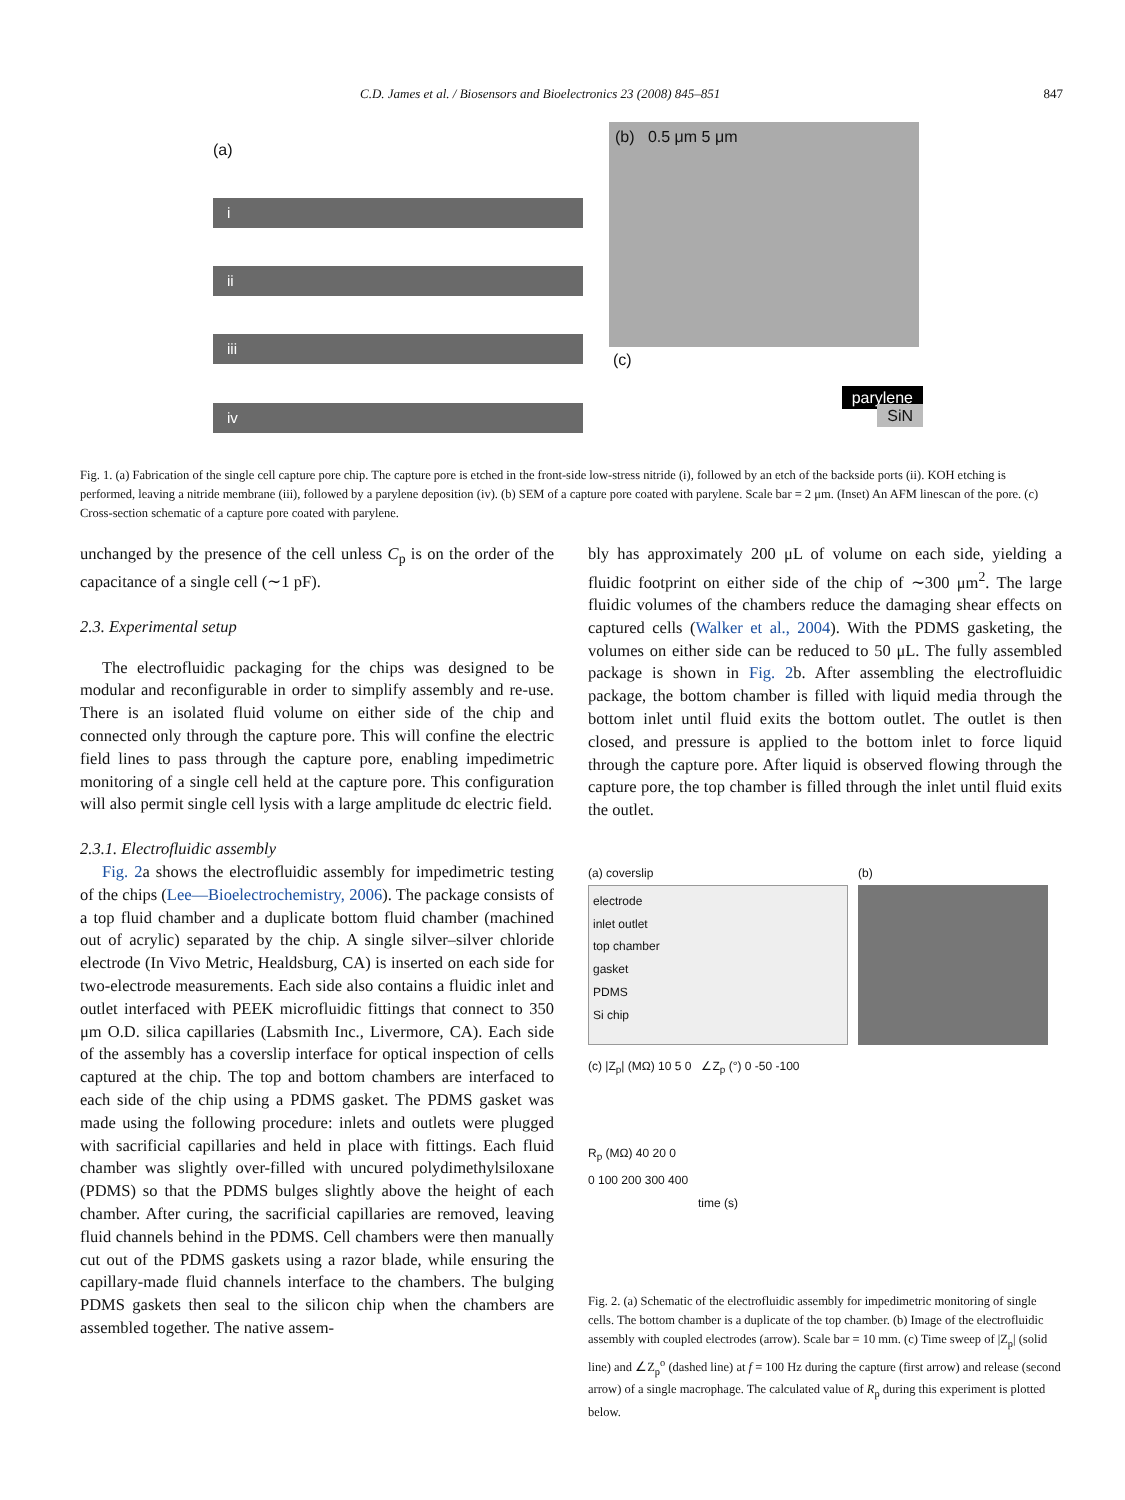C.D. James et al. / Biosensors and Bioelectronics 23 (2008) 845–851 847
(a)
i
ii
iii
iv
(b) 0.5 μm 5 μm
(c)
parylene
SiN
Fig. 1. (a) Fabrication of the single cell capture pore chip. The capture pore is etched in the front-side low-stress nitride (i), followed by an etch of the backside ports (ii). KOH etching is performed, leaving a nitride membrane (iii), followed by a parylene deposition (iv). (b) SEM of a capture pore coated with parylene. Scale bar = 2 μm. (Inset) An AFM linescan of the pore. (c) Cross-section schematic of a capture pore coated with parylene.
unchanged by the presence of the cell unless C<sub>p</sub> is on the order of the capacitance of a single cell (∼1 pF).
2.3. Experimental setup
The electrofluidic packaging for the chips was designed to be modular and reconfigurable in order to simplify assembly and re-use. There is an isolated fluid volume on either side of the chip and connected only through the capture pore. This will confine the electric field lines to pass through the capture pore, enabling impedimetric monitoring of a single cell held at the capture pore. This configuration will also permit single cell lysis with a large amplitude dc electric field.
2.3.1. Electrofluidic assembly
Fig. 2a shows the electrofluidic assembly for impedimetric testing of the chips (Lee—Bioelectrochemistry, 2006). The package consists of a top fluid chamber and a duplicate bottom fluid chamber (machined out of acrylic) separated by the chip. A single silver–silver chloride electrode (In Vivo Metric, Healdsburg, CA) is inserted on each side for two-electrode measurements. Each side also contains a fluidic inlet and outlet interfaced with PEEK microfluidic fittings that connect to 350 μm O.D. silica capillaries (Labsmith Inc., Livermore, CA). Each side of the assembly has a coverslip interface for optical inspection of cells captured at the chip. The top and bottom chambers are interfaced to each side of the chip using a PDMS gasket. The PDMS gasket was made using the following procedure: inlets and outlets were plugged with sacrificial capillaries and held in place with fittings. Each fluid chamber was slightly over-filled with uncured polydimethylsiloxane (PDMS) so that the PDMS bulges slightly above the height of each chamber. After curing, the sacrificial capillaries are removed, leaving fluid channels behind in the PDMS. Cell chambers were then manually cut out of the PDMS gaskets using a razor blade, while ensuring the capillary-made fluid channels interface to the chambers. The bulging PDMS gaskets then seal to the silicon chip when the chambers are assembled together. The native assem-
bly has approximately 200 μL of volume on each side, yielding a fluidic footprint on either side of the chip of ∼300 μm<sup>2</sup>. The large fluidic volumes of the chambers reduce the damaging shear effects on captured cells (Walker et al., 2004). With the PDMS gasketing, the volumes on either side can be reduced to 50 μL. The fully assembled package is shown in Fig. 2b. After assembling the electrofluidic package, the bottom chamber is filled with liquid media through the bottom inlet until fluid exits the bottom outlet. The outlet is then closed, and pressure is applied to the bottom inlet to force liquid through the capture pore. After liquid is observed flowing through the capture pore, the top chamber is filled through the inlet until fluid exits the outlet.
(a) coverslip
electrode
inlet outlet
top chamber
gasket
PDMS
Si chip
(c) |Z<sub>p</sub>| (MΩ) 10 5 0 ∠Z<sub>p</sub> (°) 0 -50 -100
R<sub>p</sub> (MΩ) 40 20 0
0 100 200 300 400
time (s)
(b)
Fig. 2. (a) Schematic of the electrofluidic assembly for impedimetric monitoring of single cells. The bottom chamber is a duplicate of the top chamber. (b) Image of the electrofluidic assembly with coupled electrodes (arrow). Scale bar = 10 mm. (c) Time sweep of |Z<sub>p</sub>| (solid line) and ∠Z<sub>p</sub><sup>o</sup> (dashed line) at f = 100 Hz during the capture (first arrow) and release (second arrow) of a single macrophage. The calculated value of R<sub>p</sub> during this experiment is plotted below.